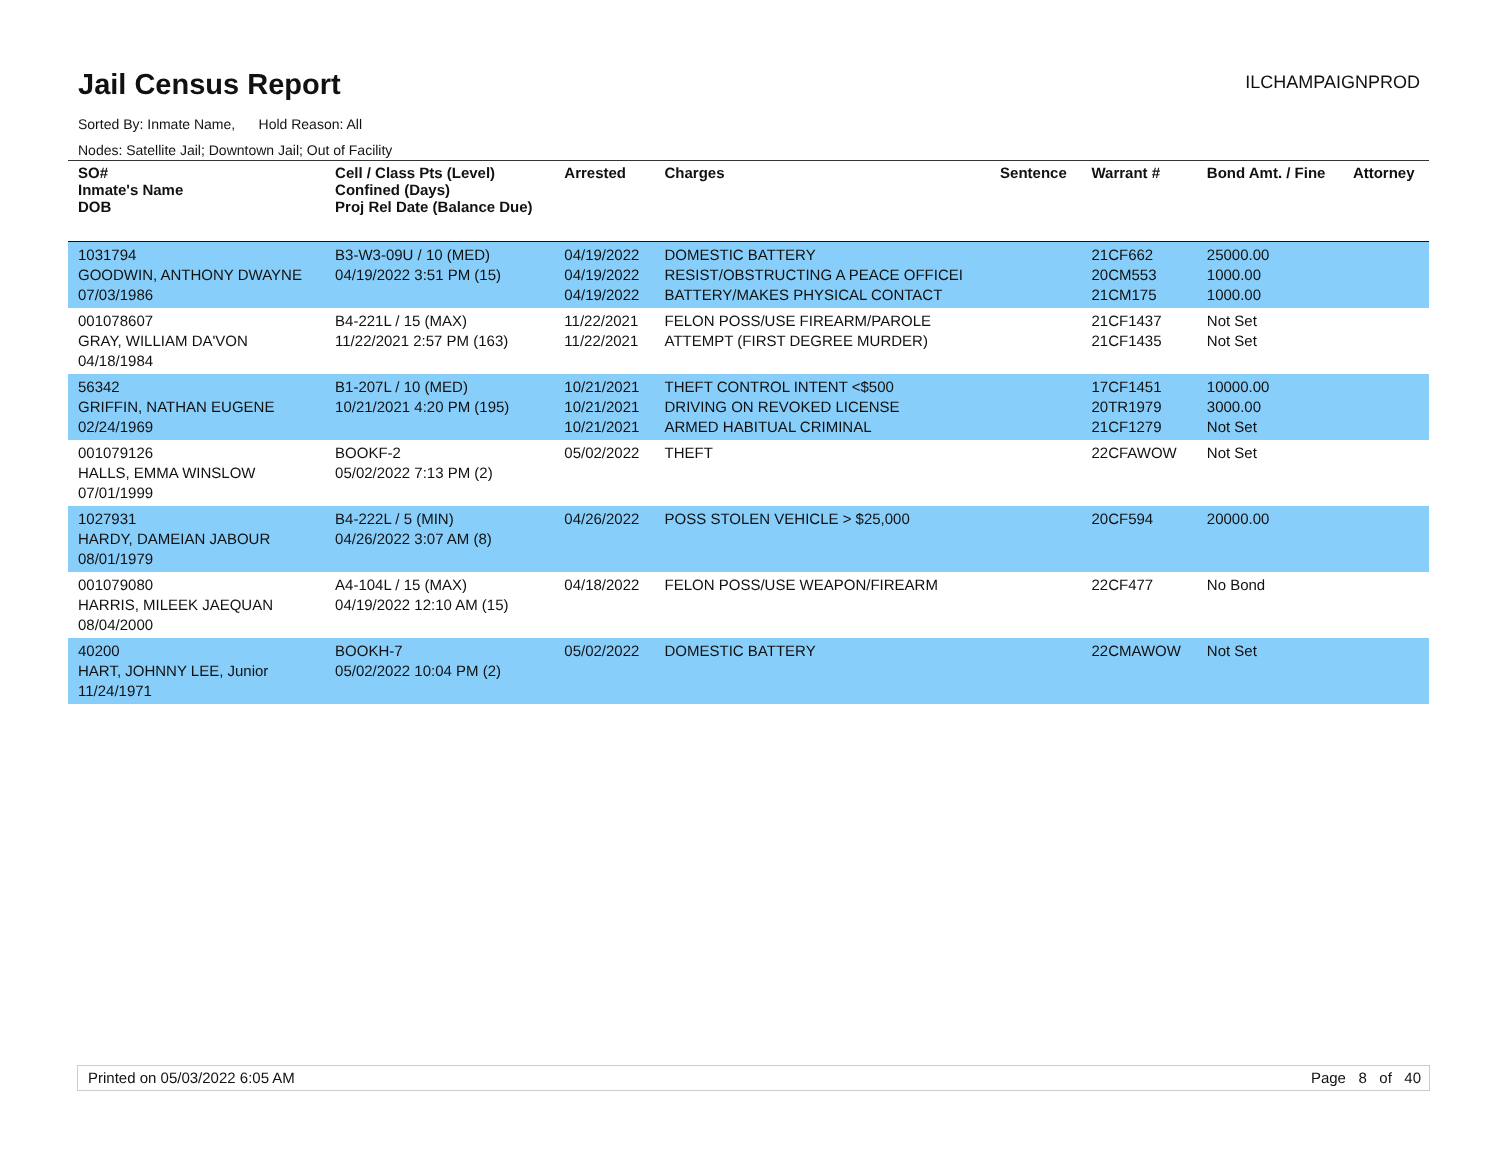Jail Census Report
ILCHAMPAIGNPROD
Sorted By: Inmate Name, Hold Reason: All
Nodes: Satellite Jail; Downtown Jail; Out of Facility
| SO# Inmate's Name DOB | Cell / Class Pts (Level) Confined (Days) Proj Rel Date (Balance Due) | Arrested | Charges | Sentence | Warrant # | Bond Amt. / Fine | Attorney |
| --- | --- | --- | --- | --- | --- | --- | --- |
| 1031794 GOODWIN, ANTHONY DWAYNE 07/03/1986 | B3-W3-09U / 10 (MED) 04/19/2022 3:51 PM (15) | 04/19/2022 04/19/2022 04/19/2022 | DOMESTIC BATTERY RESIST/OBSTRUCTING A PEACE OFFICEI BATTERY/MAKES PHYSICAL CONTACT | | 21CF662 20CM553 21CM175 | 25000.00 1000.00 1000.00 | |
| 001078607 GRAY, WILLIAM DA'VON 04/18/1984 | B4-221L / 15 (MAX) 11/22/2021 2:57 PM (163) | 11/22/2021 11/22/2021 | FELON POSS/USE FIREARM/PAROLE ATTEMPT (FIRST DEGREE MURDER) | | 21CF1437 21CF1435 | Not Set Not Set | |
| 56342 GRIFFIN, NATHAN EUGENE 02/24/1969 | B1-207L / 10 (MED) 10/21/2021 4:20 PM (195) | 10/21/2021 10/21/2021 10/21/2021 | THEFT CONTROL INTENT <$500 DRIVING ON REVOKED LICENSE ARMED HABITUAL CRIMINAL | | 17CF1451 20TR1979 21CF1279 | 10000.00 3000.00 Not Set | |
| 001079126 HALLS, EMMA WINSLOW 07/01/1999 | BOOKF-2 05/02/2022 7:13 PM (2) | 05/02/2022 | THEFT | | 22CFAWOW | Not Set | |
| 1027931 HARDY, DAMEIAN JABOUR 08/01/1979 | B4-222L / 5 (MIN) 04/26/2022 3:07 AM (8) | 04/26/2022 | POSS STOLEN VEHICLE > $25,000 | | 20CF594 | 20000.00 | |
| 001079080 HARRIS, MILEEK JAEQUAN 08/04/2000 | A4-104L / 15 (MAX) 04/19/2022 12:10 AM (15) | 04/18/2022 | FELON POSS/USE WEAPON/FIREARM | | 22CF477 | No Bond | |
| 40200 HART, JOHNNY LEE, Junior 11/24/1971 | BOOKH-7 05/02/2022 10:04 PM (2) | 05/02/2022 | DOMESTIC BATTERY | | 22CMAWOW | Not Set | |
Printed on 05/03/2022 6:05 AM Page 8 of 40